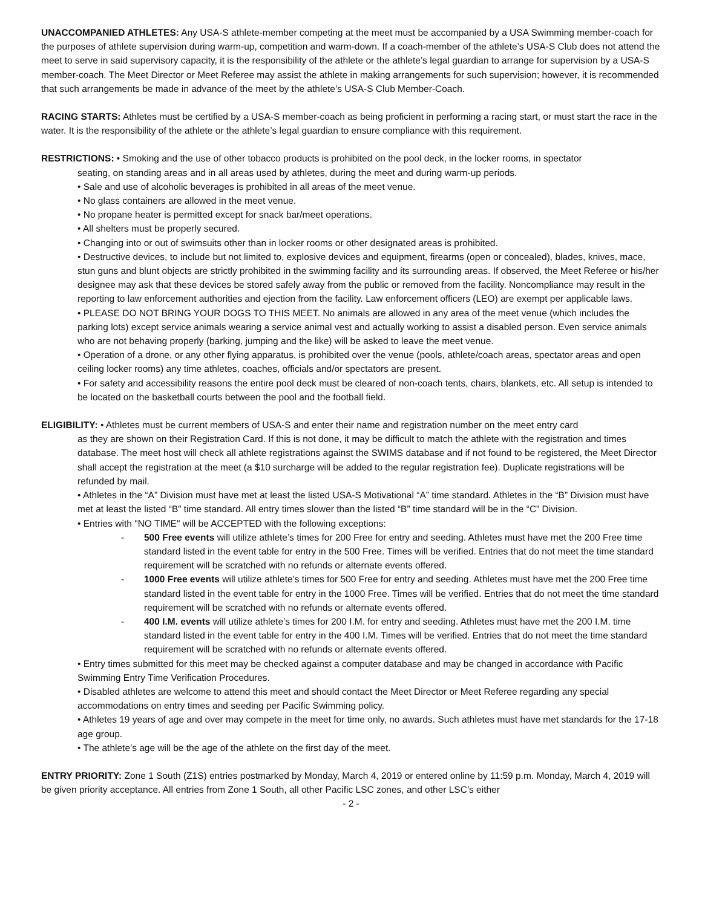UNACCOMPANIED ATHLETES: Any USA-S athlete-member competing at the meet must be accompanied by a USA Swimming member-coach for the purposes of athlete supervision during warm-up, competition and warm-down. If a coach-member of the athlete’s USA-S Club does not attend the meet to serve in said supervisory capacity, it is the responsibility of the athlete or the athlete’s legal guardian to arrange for supervision by a USA-S member-coach. The Meet Director or Meet Referee may assist the athlete in making arrangements for such supervision; however, it is recommended that such arrangements be made in advance of the meet by the athlete’s USA-S Club Member-Coach.
RACING STARTS: Athletes must be certified by a USA-S member-coach as being proficient in performing a racing start, or must start the race in the water. It is the responsibility of the athlete or the athlete’s legal guardian to ensure compliance with this requirement.
RESTRICTIONS: • Smoking and the use of other tobacco products is prohibited on the pool deck, in the locker rooms, in spectator
seating, on standing areas and in all areas used by athletes, during the meet and during warm-up periods.
• Sale and use of alcoholic beverages is prohibited in all areas of the meet venue.
• No glass containers are allowed in the meet venue.
• No propane heater is permitted except for snack bar/meet operations.
• All shelters must be properly secured.
• Changing into or out of swimsuits other than in locker rooms or other designated areas is prohibited.
• Destructive devices, to include but not limited to, explosive devices and equipment, firearms (open or concealed), blades, knives, mace, stun guns and blunt objects are strictly prohibited in the swimming facility and its surrounding areas. If observed, the Meet Referee or his/her designee may ask that these devices be stored safely away from the public or removed from the facility. Noncompliance may result in the reporting to law enforcement authorities and ejection from the facility. Law enforcement officers (LEO) are exempt per applicable laws.
• PLEASE DO NOT BRING YOUR DOGS TO THIS MEET. No animals are allowed in any area of the meet venue (which includes the parking lots) except service animals wearing a service animal vest and actually working to assist a disabled person. Even service animals who are not behaving properly (barking, jumping and the like) will be asked to leave the meet venue.
• Operation of a drone, or any other flying apparatus, is prohibited over the venue (pools, athlete/coach areas, spectator areas and open ceiling locker rooms) any time athletes, coaches, officials and/or spectators are present.
• For safety and accessibility reasons the entire pool deck must be cleared of non-coach tents, chairs, blankets, etc. All setup is intended to be located on the basketball courts between the pool and the football field.
ELIGIBILITY: • Athletes must be current members of USA-S and enter their name and registration number on the meet entry card
as they are shown on their Registration Card. If this is not done, it may be difficult to match the athlete with the registration and times database. The meet host will check all athlete registrations against the SWIMS database and if not found to be registered, the Meet Director shall accept the registration at the meet (a $10 surcharge will be added to the regular registration fee). Duplicate registrations will be refunded by mail.
• Athletes in the “A” Division must have met at least the listed USA-S Motivational “A” time standard. Athletes in the “B” Division must have met at least the listed “B” time standard. All entry times slower than the listed “B” time standard will be in the “C” Division.
• Entries with "NO TIME" will be ACCEPTED with the following exceptions:
- 500 Free events will utilize athlete’s times for 200 Free for entry and seeding. Athletes must have met the 200 Free time standard listed in the event table for entry in the 500 Free. Times will be verified. Entries that do not meet the time standard requirement will be scratched with no refunds or alternate events offered.
- 1000 Free events will utilize athlete’s times for 500 Free for entry and seeding. Athletes must have met the 200 Free time standard listed in the event table for entry in the 1000 Free. Times will be verified. Entries that do not meet the time standard requirement will be scratched with no refunds or alternate events offered.
- 400 I.M. events will utilize athlete’s times for 200 I.M. for entry and seeding. Athletes must have met the 200 I.M. time standard listed in the event table for entry in the 400 I.M. Times will be verified. Entries that do not meet the time standard requirement will be scratched with no refunds or alternate events offered.
• Entry times submitted for this meet may be checked against a computer database and may be changed in accordance with Pacific Swimming Entry Time Verification Procedures.
• Disabled athletes are welcome to attend this meet and should contact the Meet Director or Meet Referee regarding any special accommodations on entry times and seeding per Pacific Swimming policy.
• Athletes 19 years of age and over may compete in the meet for time only, no awards. Such athletes must have met standards for the 17-18 age group.
• The athlete’s age will be the age of the athlete on the first day of the meet.
ENTRY PRIORITY: Zone 1 South (Z1S) entries postmarked by Monday, March 4, 2019 or entered online by 11:59 p.m. Monday, March 4, 2019 will be given priority acceptance. All entries from Zone 1 South, all other Pacific LSC zones, and other LSC’s either
- 2 -